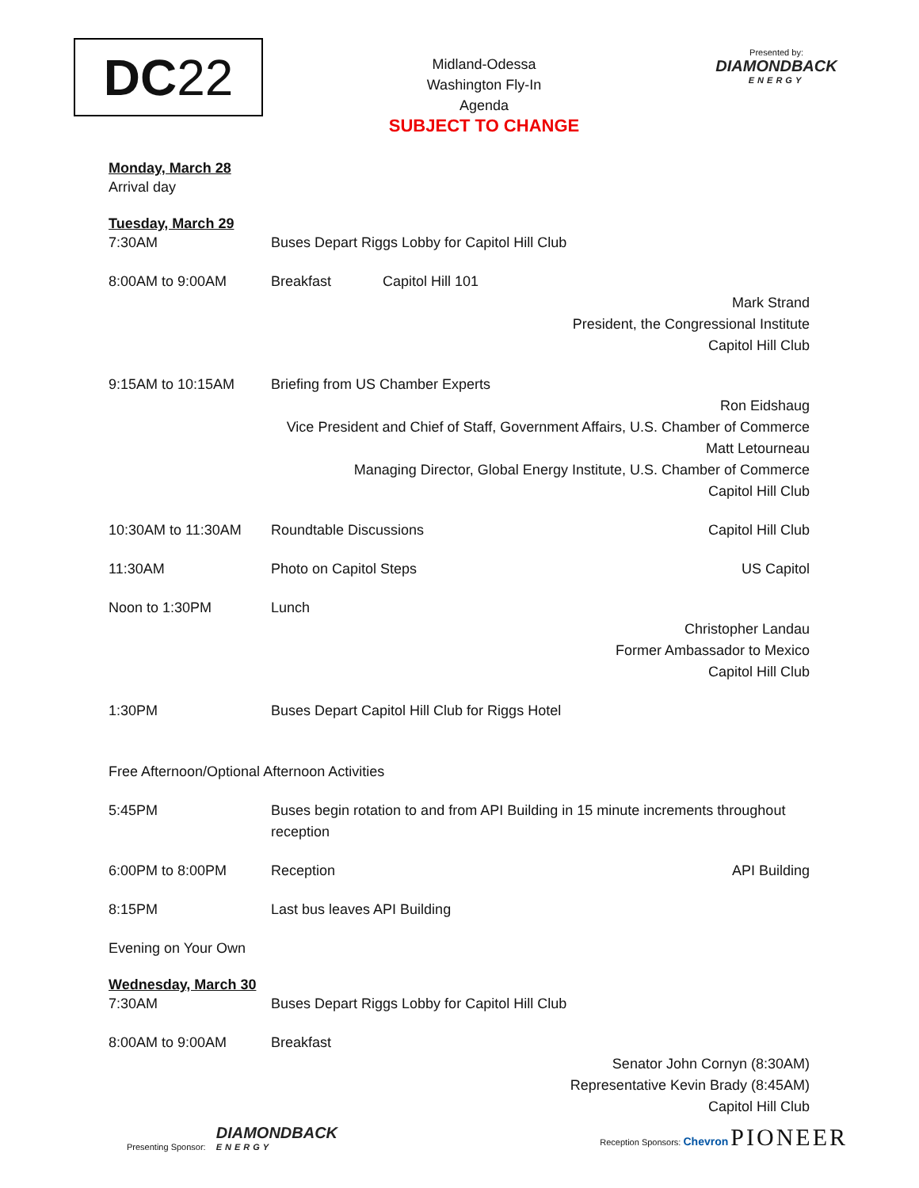DC 22
Midland-Odessa
Washington Fly-In
Agenda
SUBJECT TO CHANGE
Presented by:
DIAMONDBACK
ENERGY
Monday, March 28
Arrival day
Tuesday, March 29
7:30AM Buses Depart Riggs Lobby for Capitol Hill Club
8:00AM to 9:00AM Breakfast Capitol Hill 101
Mark Strand
President, the Congressional Institute
Capitol Hill Club
9:15AM to 10:15AM Briefing from US Chamber Experts
Ron Eidshaug
Vice President and Chief of Staff, Government Affairs, U.S. Chamber of Commerce
Matt Letourneau
Managing Director, Global Energy Institute, U.S. Chamber of Commerce
Capitol Hill Club
10:30AM to 11:30AM Roundtable Discussions Capitol Hill Club
11:30AM Photo on Capitol Steps US Capitol
Noon to 1:30PM Lunch
Christopher Landau
Former Ambassador to Mexico
Capitol Hill Club
1:30PM Buses Depart Capitol Hill Club for Riggs Hotel
Free Afternoon/Optional Afternoon Activities
5:45PM Buses begin rotation to and from API Building in 15 minute increments throughout reception
6:00PM to 8:00PM Reception API Building
8:15PM Last bus leaves API Building
Evening on Your Own
Wednesday, March 30
7:30AM Buses Depart Riggs Lobby for Capitol Hill Club
8:00AM to 9:00AM Breakfast
Senator John Cornyn (8:30AM)
Representative Kevin Brady (8:45AM)
Capitol Hill Club
Presenting Sponsor: DIAMONDBACK ENERGY
Reception Sponsors: Chevron PIONEER